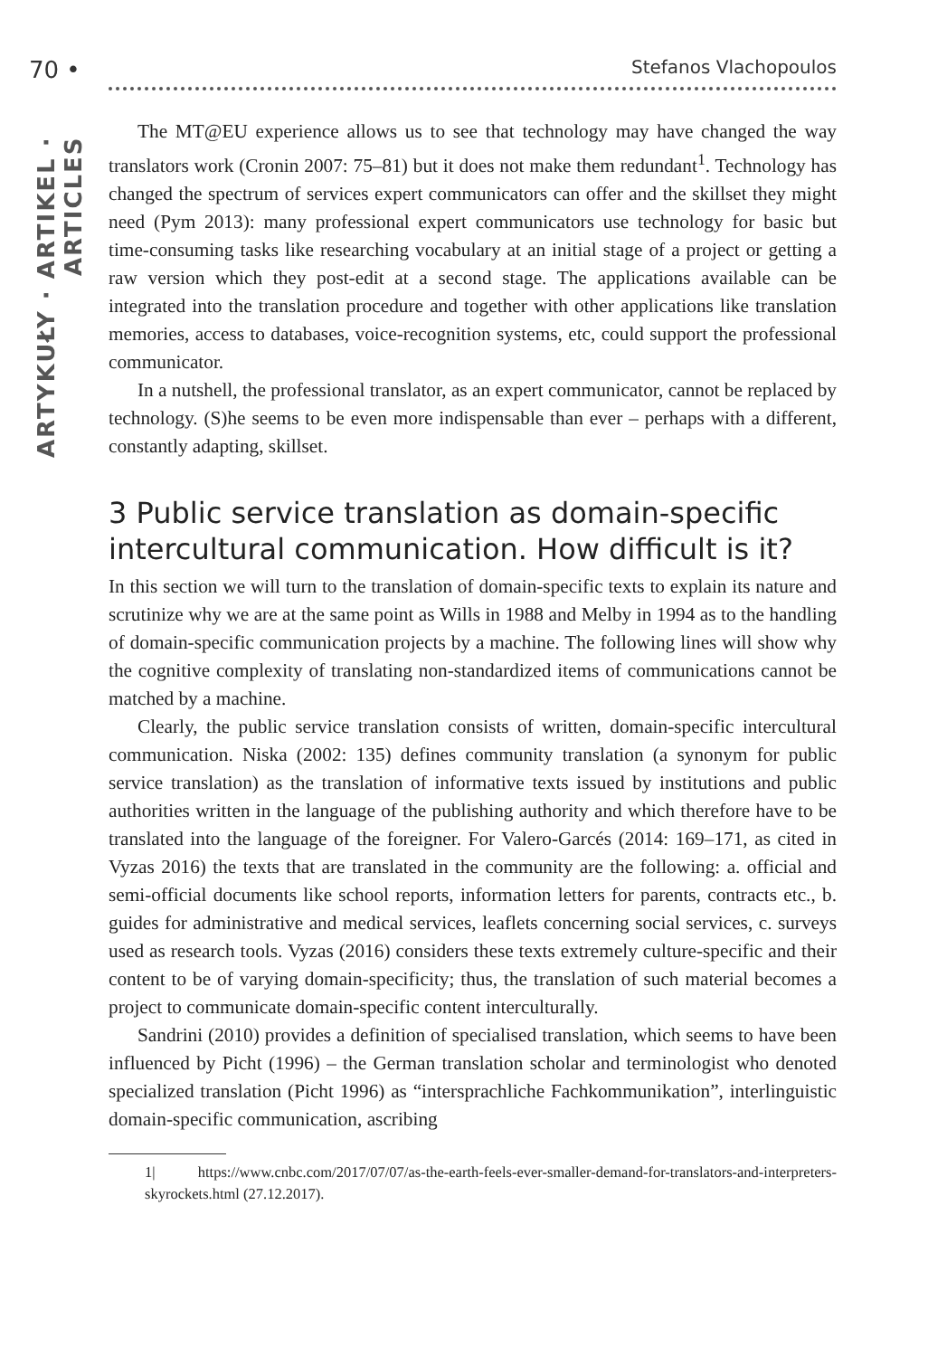70 • Stefanos Vlachopoulos
ARTYKUŁY · ARTIKEL · ARTICLES
The MT@EU experience allows us to see that technology may have changed the way translators work (Cronin 2007: 75–81) but it does not make them redundant<sup>1</sup>. Technology has changed the spectrum of services expert communicators can offer and the skillset they might need (Pym 2013): many professional expert communicators use technology for basic but time-consuming tasks like researching vocabulary at an initial stage of a project or getting a raw version which they post-edit at a second stage. The applications available can be integrated into the translation procedure and together with other applications like translation memories, access to databases, voice-recognition systems, etc, could support the professional communicator.
In a nutshell, the professional translator, as an expert communicator, cannot be replaced by technology. (S)he seems to be even more indispensable than ever – perhaps with a different, constantly adapting, skillset.
3 Public service translation as domain-specific intercultural communication. How difficult is it?
In this section we will turn to the translation of domain-specific texts to explain its nature and scrutinize why we are at the same point as Wills in 1988 and Melby in 1994 as to the handling of domain-specific communication projects by a machine. The following lines will show why the cognitive complexity of translating non-standardized items of communications cannot be matched by a machine.
Clearly, the public service translation consists of written, domain-specific intercultural communication. Niska (2002: 135) defines community translation (a synonym for public service translation) as the translation of informative texts issued by institutions and public authorities written in the language of the publishing authority and which therefore have to be translated into the language of the foreigner. For Valero-Garcés (2014: 169–171, as cited in Vyzas 2016) the texts that are translated in the community are the following: a. official and semi-official documents like school reports, information letters for parents, contracts etc., b. guides for administrative and medical services, leaflets concerning social services, c. surveys used as research tools. Vyzas (2016) considers these texts extremely culture-specific and their content to be of varying domain-specificity; thus, the translation of such material becomes a project to communicate domain-specific content interculturally.
Sandrini (2010) provides a definition of specialised translation, which seems to have been influenced by Picht (1996) – the German translation scholar and terminologist who denoted specialized translation (Picht 1996) as “intersprachliche Fachkommunikation”, interlinguistic domain-specific communication, ascribing
1| https://www.cnbc.com/2017/07/07/as-the-earth-feels-ever-smaller-demand-for-translators-and-interpreters-skyrockets.html (27.12.2017).